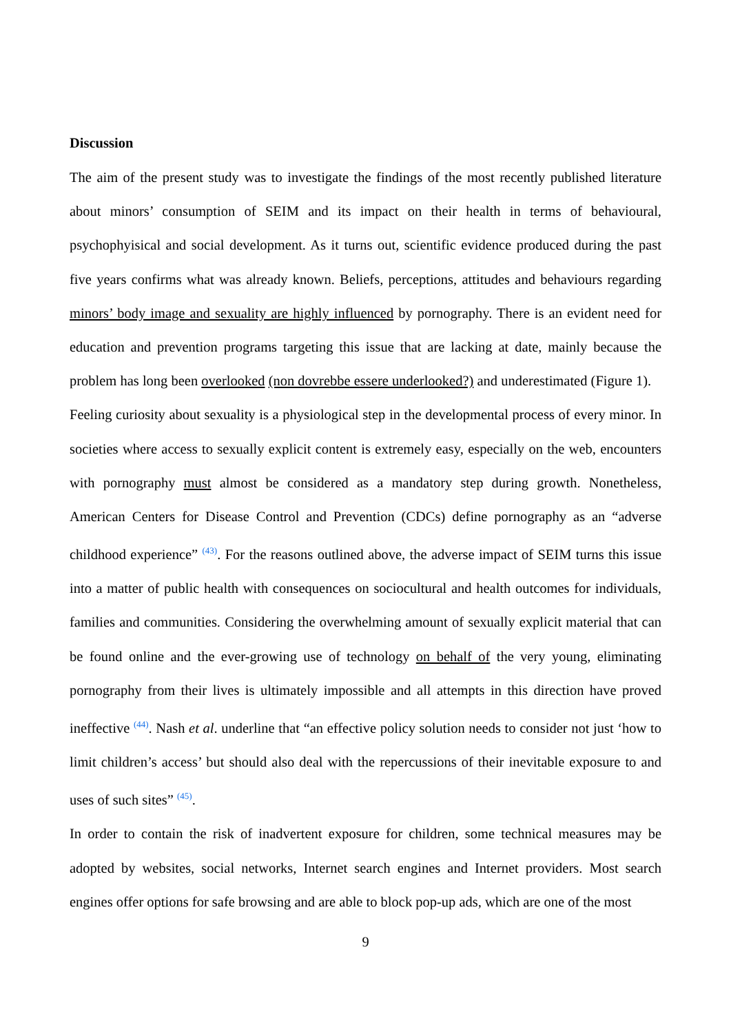Discussion
The aim of the present study was to investigate the findings of the most recently published literature about minors’ consumption of SEIM and its impact on their health in terms of behavioural, psychophyisical and social development. As it turns out, scientific evidence produced during the past five years confirms what was already known. Beliefs, perceptions, attitudes and behaviours regarding minors’ body image and sexuality are highly influenced by pornography. There is an evident need for education and prevention programs targeting this issue that are lacking at date, mainly because the problem has long been overlooked (non dovrebbe essere underlooked?) and underestimated (Figure 1).
Feeling curiosity about sexuality is a physiological step in the developmental process of every minor. In societies where access to sexually explicit content is extremely easy, especially on the web, encounters with pornography must almost be considered as a mandatory step during growth. Nonetheless, American Centers for Disease Control and Prevention (CDCs) define pornography as an “adverse childhood experience” <sup>(43)</sup>. For the reasons outlined above, the adverse impact of SEIM turns this issue into a matter of public health with consequences on sociocultural and health outcomes for individuals, families and communities. Considering the overwhelming amount of sexually explicit material that can be found online and the ever-growing use of technology on behalf of the very young, eliminating pornography from their lives is ultimately impossible and all attempts in this direction have proved ineffective <sup>(44)</sup>. Nash et al. underline that “an effective policy solution needs to consider not just ‘how to limit children’s access’ but should also deal with the repercussions of their inevitable exposure to and uses of such sites” <sup>(45)</sup>.
In order to contain the risk of inadvertent exposure for children, some technical measures may be adopted by websites, social networks, Internet search engines and Internet providers. Most search engines offer options for safe browsing and are able to block pop-up ads, which are one of the most
9